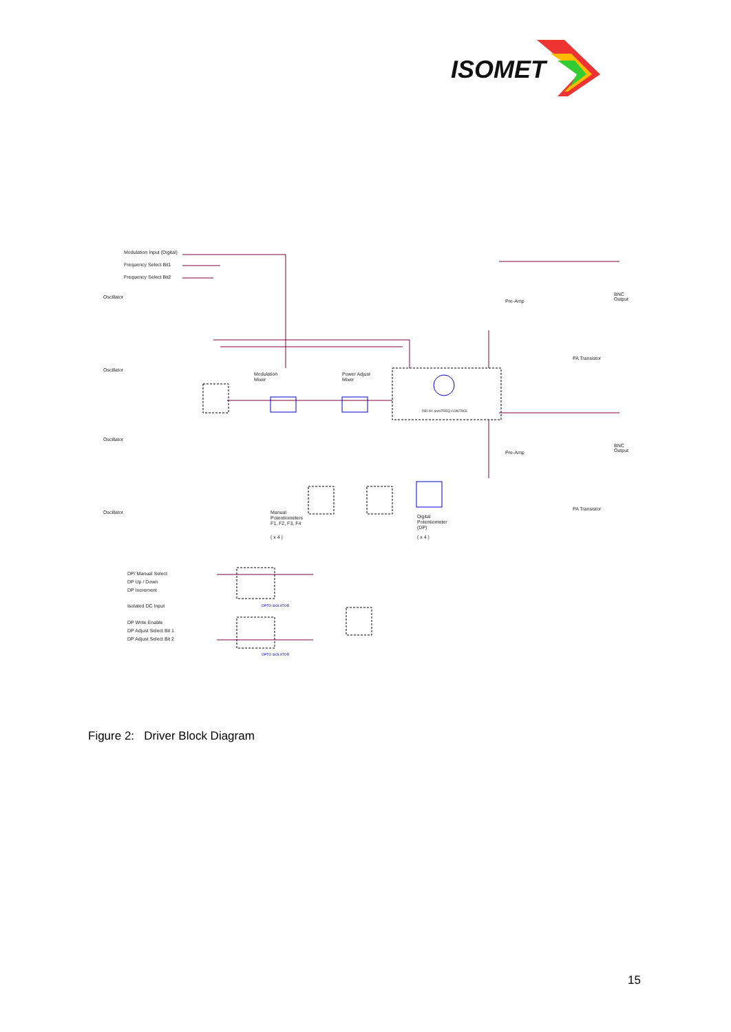ISOMET
Modulation Input (Digital)
Frequency Select Bit1
Frequency Select Bit2
Oscillator
Oscillator
Oscillator
Oscillator
Modulation
Mixer
Power Adjust
Mixer
DELAY and FREQ CONTROL
Pre-Amp
PA Transistor
BNC
Output
Pre-Amp
PA Transistor
BNC
Output
Manual
Potentiometers
F1, F2, F3, F4
( x 4 )
Digital
Potentiometer
(DP)
( x 4 )
DP/ Manual Select
DP Up / Down
DP Increment
Isolated DC Input
DP Write Enable
DP Adjust Select Bit 1
DP Adjust Select Bit 2
OPTO ISOLATOR
OPTO ISOLATOR
Figure 2: Driver Block Diagram
15